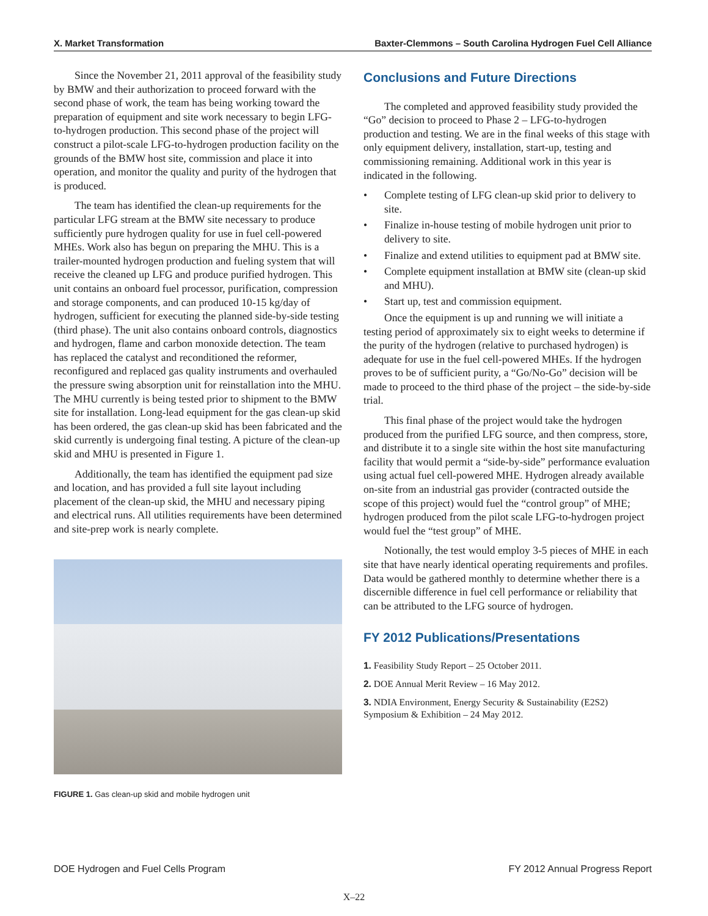X. Market Transformation Baxter-Clemmons – South Carolina Hydrogen Fuel Cell Alliance
Since the November 21, 2011 approval of the feasibility study by BMW and their authorization to proceed forward with the second phase of work, the team has being working toward the preparation of equipment and site work necessary to begin LFG-to-hydrogen production. This second phase of the project will construct a pilot-scale LFG-to-hydrogen production facility on the grounds of the BMW host site, commission and place it into operation, and monitor the quality and purity of the hydrogen that is produced.
The team has identified the clean-up requirements for the particular LFG stream at the BMW site necessary to produce sufficiently pure hydrogen quality for use in fuel cell-powered MHEs. Work also has begun on preparing the MHU. This is a trailer-mounted hydrogen production and fueling system that will receive the cleaned up LFG and produce purified hydrogen. This unit contains an onboard fuel processor, purification, compression and storage components, and can produced 10-15 kg/day of hydrogen, sufficient for executing the planned side-by-side testing (third phase). The unit also contains onboard controls, diagnostics and hydrogen, flame and carbon monoxide detection. The team has replaced the catalyst and reconditioned the reformer, reconfigured and replaced gas quality instruments and overhauled the pressure swing absorption unit for reinstallation into the MHU. The MHU currently is being tested prior to shipment to the BMW site for installation. Long-lead equipment for the gas clean-up skid has been ordered, the gas clean-up skid has been fabricated and the skid currently is undergoing final testing. A picture of the clean-up skid and MHU is presented in Figure 1.
Additionally, the team has identified the equipment pad size and location, and has provided a full site layout including placement of the clean-up skid, the MHU and necessary piping and electrical runs. All utilities requirements have been determined and site-prep work is nearly complete.
FIGURE 1. Gas clean-up skid and mobile hydrogen unit
Conclusions and Future Directions
The completed and approved feasibility study provided the “Go” decision to proceed to Phase 2 – LFG-to-hydrogen production and testing. We are in the final weeks of this stage with only equipment delivery, installation, start-up, testing and commissioning remaining. Additional work in this year is indicated in the following.
• Complete testing of LFG clean-up skid prior to delivery to site.
• Finalize in-house testing of mobile hydrogen unit prior to delivery to site.
• Finalize and extend utilities to equipment pad at BMW site.
• Complete equipment installation at BMW site (clean-up skid and MHU).
• Start up, test and commission equipment.
Once the equipment is up and running we will initiate a testing period of approximately six to eight weeks to determine if the purity of the hydrogen (relative to purchased hydrogen) is adequate for use in the fuel cell-powered MHEs. If the hydrogen proves to be of sufficient purity, a “Go/No-Go” decision will be made to proceed to the third phase of the project – the side-by-side trial.
This final phase of the project would take the hydrogen produced from the purified LFG source, and then compress, store, and distribute it to a single site within the host site manufacturing facility that would permit a “side-by-side” performance evaluation using actual fuel cell-powered MHE. Hydrogen already available on-site from an industrial gas provider (contracted outside the scope of this project) would fuel the “control group” of MHE; hydrogen produced from the pilot scale LFG-to-hydrogen project would fuel the “test group” of MHE.
Notionally, the test would employ 3-5 pieces of MHE in each site that have nearly identical operating requirements and profiles. Data would be gathered monthly to determine whether there is a discernible difference in fuel cell performance or reliability that can be attributed to the LFG source of hydrogen.
FY 2012 Publications/Presentations
1. Feasibility Study Report – 25 October 2011.
2. DOE Annual Merit Review – 16 May 2012.
3. NDIA Environment, Energy Security & Sustainability (E2S2) Symposium & Exhibition – 24 May 2012.
DOE Hydrogen and Fuel Cells Program FY 2012 Annual Progress Report
X–22